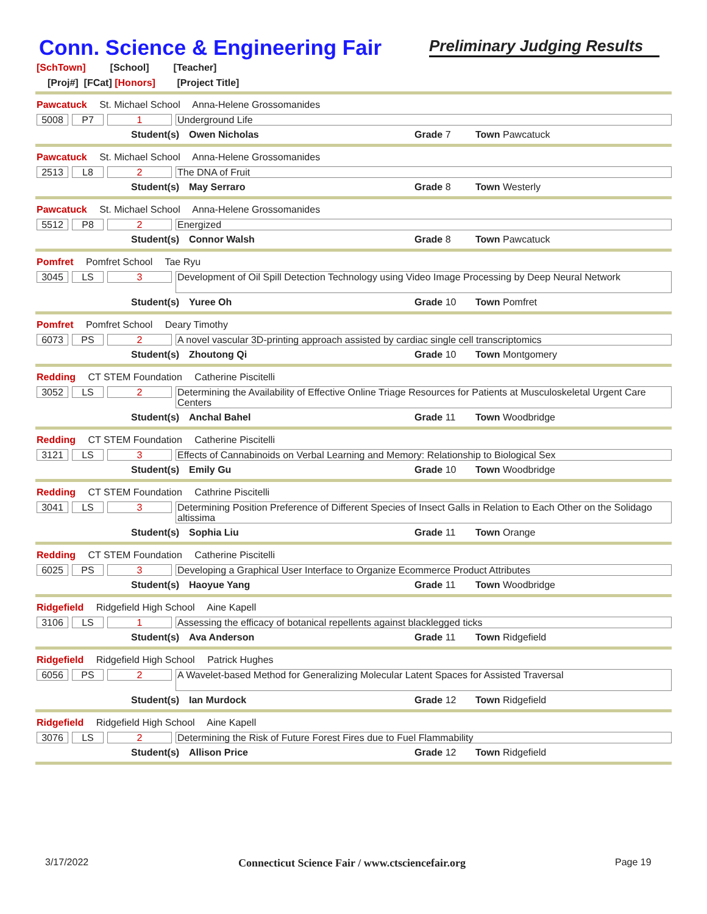Conn. Science & Engineering Fair
Preliminary Judging Results
[SchTown] [School] [Teacher]
[Proj#] [FCat] [Honors] [Project Title]
Pawcatuck St. Michael School Anna-Helene Grossomanides
5008 P7 1
Underground Life
Student(s) Owen Nicholas Grade 7 Town Pawcatuck
Pawcatuck St. Michael School Anna-Helene Grossomanides
2513 L8 2
The DNA of Fruit
Student(s) May Serraro Grade 8 Town Westerly
Pawcatuck St. Michael School Anna-Helene Grossomanides
5512 P8 2
Energized
Student(s) Connor Walsh Grade 8 Town Pawcatuck
Pomfret Pomfret School Tae Ryu
3045 LS 3
Development of Oil Spill Detection Technology using Video Image Processing by Deep Neural Network
Student(s) Yuree Oh Grade 10 Town Pomfret
Pomfret Pomfret School Deary Timothy
6073 PS 2
A novel vascular 3D-printing approach assisted by cardiac single cell transcriptomics
Student(s) Zhoutong Qi Grade 10 Town Montgomery
Redding CT STEM Foundation Catherine Piscitelli
3052 LS 2
Determining the Availability of Effective Online Triage Resources for Patients at Musculoskeletal Urgent Care Centers
Student(s) Anchal Bahel Grade 11 Town Woodbridge
Redding CT STEM Foundation Catherine Piscitelli
3121 LS 3
Effects of Cannabinoids on Verbal Learning and Memory: Relationship to Biological Sex
Student(s) Emily Gu Grade 10 Town Woodbridge
Redding CT STEM Foundation Cathrine Piscitelli
3041 LS 3
Determining Position Preference of Different Species of Insect Galls in Relation to Each Other on the Solidago altissima
Student(s) Sophia Liu Grade 11 Town Orange
Redding CT STEM Foundation Catherine Piscitelli
6025 PS 3
Developing a Graphical User Interface to Organize Ecommerce Product Attributes
Student(s) Haoyue Yang Grade 11 Town Woodbridge
Ridgefield Ridgefield High School Aine Kapell
3106 LS 1
Assessing the efficacy of botanical repellents against blacklegged ticks
Student(s) Ava Anderson Grade 11 Town Ridgefield
Ridgefield Ridgefield High School Patrick Hughes
6056 PS 2
A Wavelet-based Method for Generalizing Molecular Latent Spaces for Assisted Traversal
Student(s) Ian Murdock Grade 12 Town Ridgefield
Ridgefield Ridgefield High School Aine Kapell
3076 LS 2
Determining the Risk of Future Forest Fires due to Fuel Flammability
Student(s) Allison Price Grade 12 Town Ridgefield
3/17/2022 Connecticut Science Fair / www.ctsciencefair.org Page 19